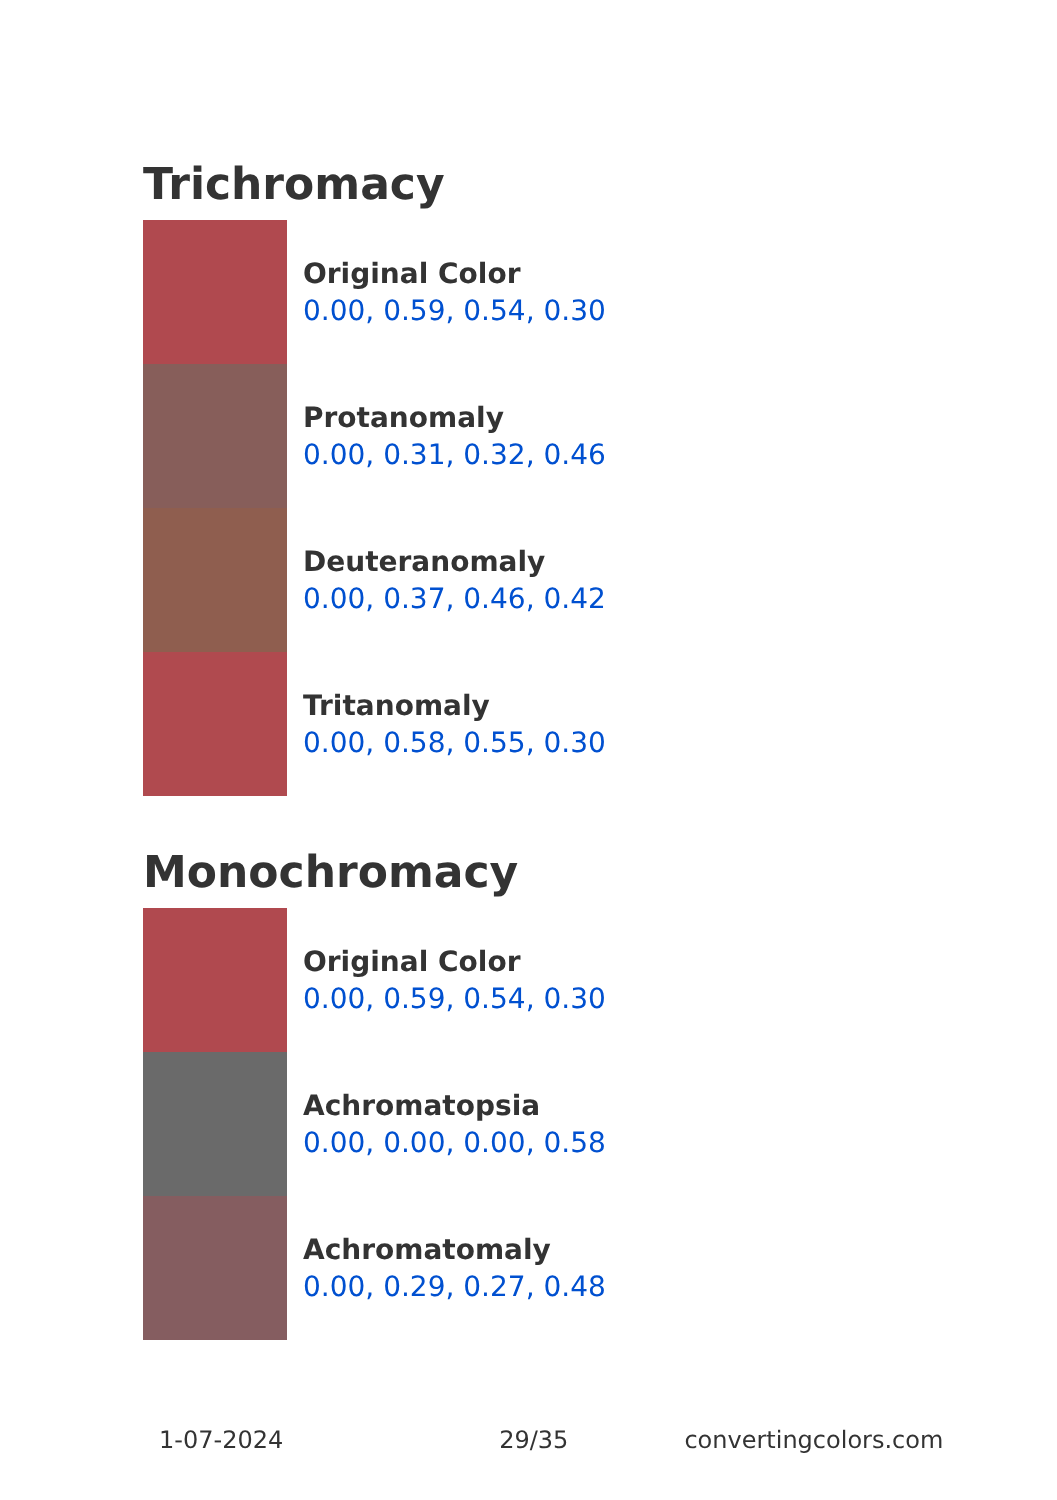Trichromacy
Original Color
0.00, 0.59, 0.54, 0.30
Protanomaly
0.00, 0.31, 0.32, 0.46
Deuteranomaly
0.00, 0.37, 0.46, 0.42
Tritanomaly
0.00, 0.58, 0.55, 0.30
Monochromacy
Original Color
0.00, 0.59, 0.54, 0.30
Achromatopsia
0.00, 0.00, 0.00, 0.58
Achromatomaly
0.00, 0.29, 0.27, 0.48
1-07-2024 29/35 convertingcolors.com